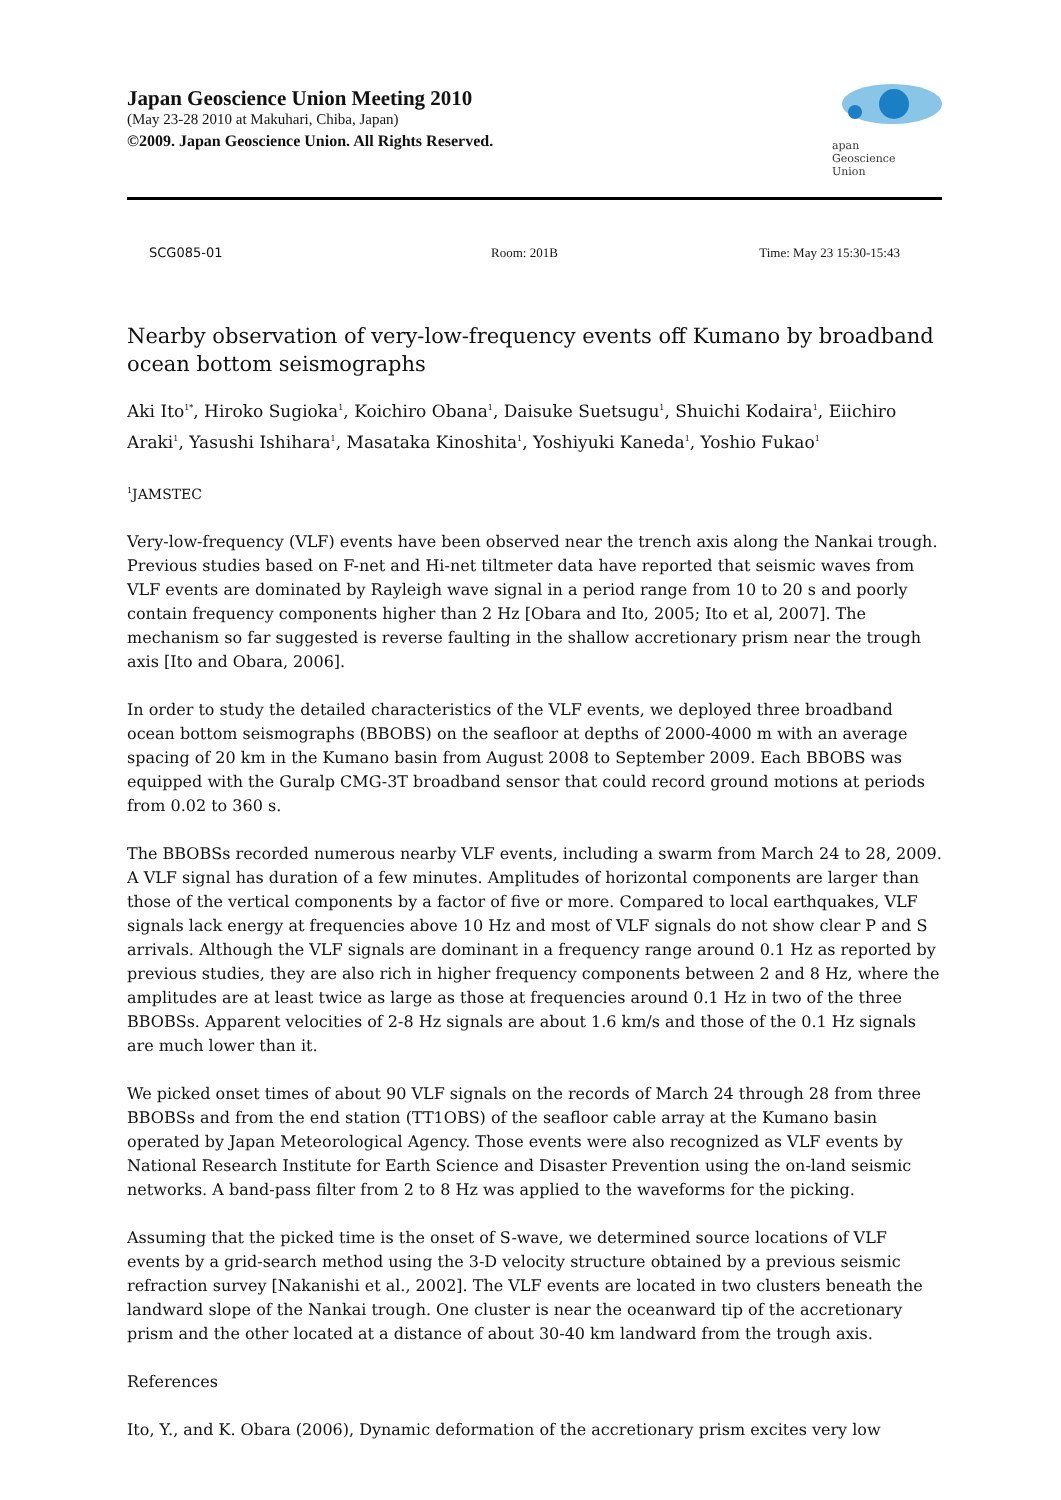Japan Geoscience Union Meeting 2010
(May 23-28 2010 at Makuhari, Chiba, Japan)
©2009. Japan Geoscience Union. All Rights Reserved.
apan
Geoscience
Union
SCG085-01 Room: 201B Time: May 23 15:30-15:43
Nearby observation of very-low-frequency events off Kumano by broadband ocean bottom seismographs
Aki Ito<sup>1*</sup>, Hiroko Sugioka<sup>1</sup>, Koichiro Obana<sup>1</sup>, Daisuke Suetsugu<sup>1</sup>, Shuichi Kodaira<sup>1</sup>, Eiichiro Araki<sup>1</sup>, Yasushi Ishihara<sup>1</sup>, Masataka Kinoshita<sup>1</sup>, Yoshiyuki Kaneda<sup>1</sup>, Yoshio Fukao<sup>1</sup>
<sup>1</sup> JAMSTEC
Very-low-frequency (VLF) events have been observed near the trench axis along the Nankai trough. Previous studies based on F-net and Hi-net tiltmeter data have reported that seismic waves from VLF events are dominated by Rayleigh wave signal in a period range from 10 to 20 s and poorly contain frequency components higher than 2 Hz [Obara and Ito, 2005; Ito et al, 2007]. The mechanism so far suggested is reverse faulting in the shallow accretionary prism near the trough axis [Ito and Obara, 2006].
In order to study the detailed characteristics of the VLF events, we deployed three broadband ocean bottom seismographs (BBOBS) on the seafloor at depths of 2000-4000 m with an average spacing of 20 km in the Kumano basin from August 2008 to September 2009. Each BBOBS was equipped with the Guralp CMG-3T broadband sensor that could record ground motions at periods from 0.02 to 360 s.
The BBOBSs recorded numerous nearby VLF events, including a swarm from March 24 to 28, 2009. A VLF signal has duration of a few minutes. Amplitudes of horizontal components are larger than those of the vertical components by a factor of five or more. Compared to local earthquakes, VLF signals lack energy at frequencies above 10 Hz and most of VLF signals do not show clear P and S arrivals. Although the VLF signals are dominant in a frequency range around 0.1 Hz as reported by previous studies, they are also rich in higher frequency components between 2 and 8 Hz, where the amplitudes are at least twice as large as those at frequencies around 0.1 Hz in two of the three BBOBSs. Apparent velocities of 2-8 Hz signals are about 1.6 km/s and those of the 0.1 Hz signals are much lower than it.
We picked onset times of about 90 VLF signals on the records of March 24 through 28 from three BBOBSs and from the end station (TT1OBS) of the seafloor cable array at the Kumano basin operated by Japan Meteorological Agency. Those events were also recognized as VLF events by National Research Institute for Earth Science and Disaster Prevention using the on-land seismic networks. A band-pass filter from 2 to 8 Hz was applied to the waveforms for the picking.
Assuming that the picked time is the onset of S-wave, we determined source locations of VLF events by a grid-search method using the 3-D velocity structure obtained by a previous seismic refraction survey [Nakanishi et al., 2002]. The VLF events are located in two clusters beneath the landward slope of the Nankai trough. One cluster is near the oceanward tip of the accretionary prism and the other located at a distance of about 30-40 km landward from the trough axis.
References
Ito, Y., and K. Obara (2006), Dynamic deformation of the accretionary prism excites very low